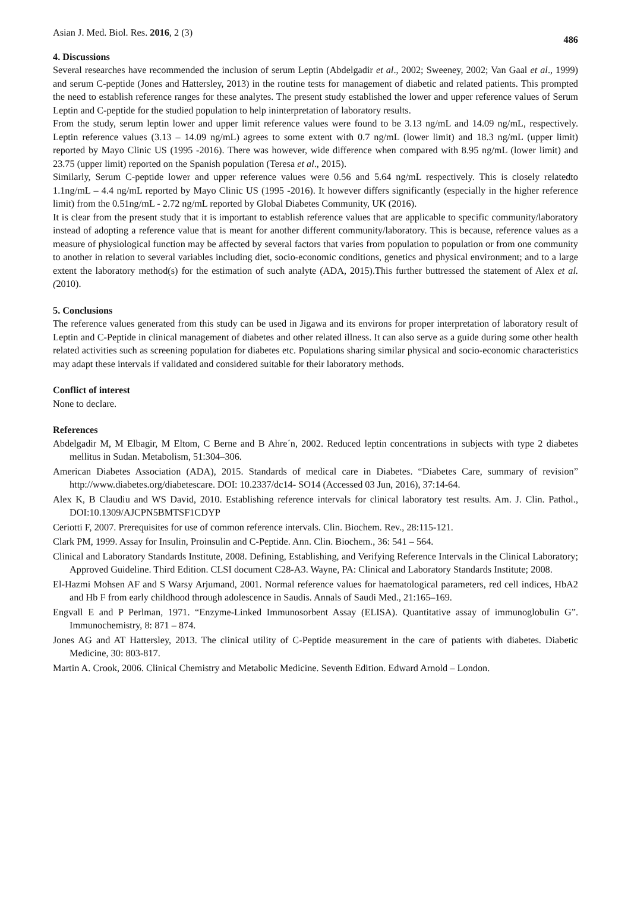Asian J. Med. Biol. Res. 2016, 2 (3) 486
4. Discussions
Several researches have recommended the inclusion of serum Leptin (Abdelgadir et al., 2002; Sweeney, 2002; Van Gaal et al., 1999) and serum C-peptide (Jones and Hattersley, 2013) in the routine tests for management of diabetic and related patients. This prompted the need to establish reference ranges for these analytes. The present study established the lower and upper reference values of Serum Leptin and C-peptide for the studied population to help ininterpretation of laboratory results.
From the study, serum leptin lower and upper limit reference values were found to be 3.13 ng/mL and 14.09 ng/mL, respectively. Leptin reference values (3.13 – 14.09 ng/mL) agrees to some extent with 0.7 ng/mL (lower limit) and 18.3 ng/mL (upper limit) reported by Mayo Clinic US (1995 -2016). There was however, wide difference when compared with 8.95 ng/mL (lower limit) and 23.75 (upper limit) reported on the Spanish population (Teresa et al., 2015).
Similarly, Serum C-peptide lower and upper reference values were 0.56 and 5.64 ng/mL respectively. This is closely relatedto 1.1ng/mL – 4.4 ng/mL reported by Mayo Clinic US (1995 -2016). It however differs significantly (especially in the higher reference limit) from the 0.51ng/mL - 2.72 ng/mL reported by Global Diabetes Community, UK (2016).
It is clear from the present study that it is important to establish reference values that are applicable to specific community/laboratory instead of adopting a reference value that is meant for another different community/laboratory. This is because, reference values as a measure of physiological function may be affected by several factors that varies from population to population or from one community to another in relation to several variables including diet, socio-economic conditions, genetics and physical environment; and to a large extent the laboratory method(s) for the estimation of such analyte (ADA, 2015).This further buttressed the statement of Alex et al. (2010).
5. Conclusions
The reference values generated from this study can be used in Jigawa and its environs for proper interpretation of laboratory result of Leptin and C-Peptide in clinical management of diabetes and other related illness. It can also serve as a guide during some other health related activities such as screening population for diabetes etc. Populations sharing similar physical and socio-economic characteristics may adapt these intervals if validated and considered suitable for their laboratory methods.
Conflict of interest
None to declare.
References
Abdelgadir M, M Elbagir, M Eltom, C Berne and B Ahre´n, 2002. Reduced leptin concentrations in subjects with type 2 diabetes mellitus in Sudan. Metabolism, 51:304–306.
American Diabetes Association (ADA), 2015. Standards of medical care in Diabetes. “Diabetes Care, summary of revision” http://www.diabetes.org/diabetescare. DOI: 10.2337/dc14- SO14 (Accessed 03 Jun, 2016), 37:14-64.
Alex K, B Claudiu and WS David, 2010. Establishing reference intervals for clinical laboratory test results. Am. J. Clin. Pathol., DOI:10.1309/AJCPN5BMTSF1CDYP
Ceriotti F, 2007. Prerequisites for use of common reference intervals. Clin. Biochem. Rev., 28:115-121.
Clark PM, 1999. Assay for Insulin, Proinsulin and C-Peptide. Ann. Clin. Biochem., 36: 541 – 564.
Clinical and Laboratory Standards Institute, 2008. Defining, Establishing, and Verifying Reference Intervals in the Clinical Laboratory; Approved Guideline. Third Edition. CLSI document C28-A3. Wayne, PA: Clinical and Laboratory Standards Institute; 2008.
El-Hazmi Mohsen AF and S Warsy Arjumand, 2001. Normal reference values for haematological parameters, red cell indices, HbA2 and Hb F from early childhood through adolescence in Saudis. Annals of Saudi Med., 21:165–169.
Engvall E and P Perlman, 1971. “Enzyme-Linked Immunosorbent Assay (ELISA). Quantitative assay of immunoglobulin G”. Immunochemistry, 8: 871 – 874.
Jones AG and AT Hattersley, 2013. The clinical utility of C-Peptide measurement in the care of patients with diabetes. Diabetic Medicine, 30: 803-817.
Martin A. Crook, 2006. Clinical Chemistry and Metabolic Medicine. Seventh Edition. Edward Arnold – London.